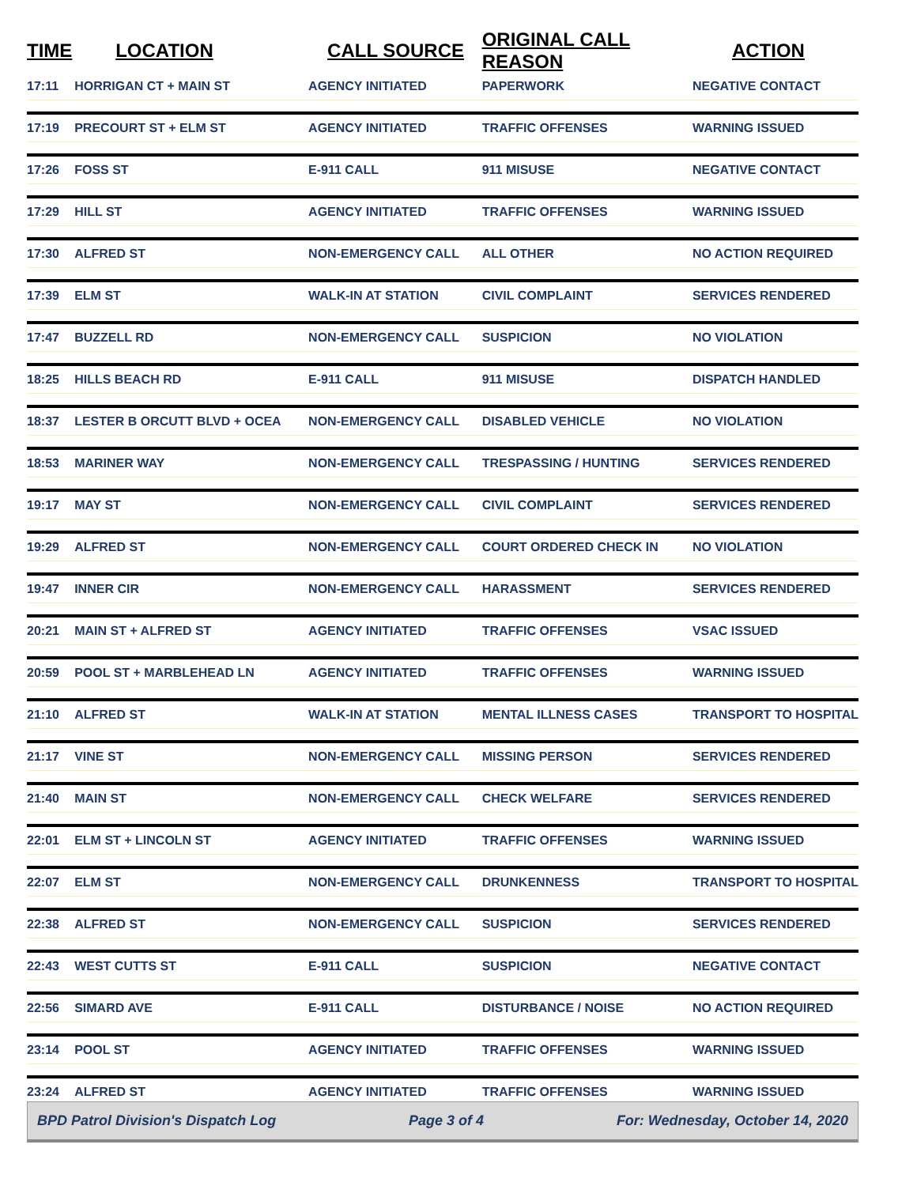| TIME | LOCATION | CALL SOURCE | ORIGINAL CALL REASON | ACTION |
| --- | --- | --- | --- | --- |
| 17:11 | HORRIGAN CT + MAIN ST | AGENCY INITIATED | PAPERWORK | NEGATIVE CONTACT |
| 17:19 | PRECOURT ST + ELM ST | AGENCY INITIATED | TRAFFIC OFFENSES | WARNING ISSUED |
| 17:26 | FOSS ST | E-911 CALL | 911 MISUSE | NEGATIVE CONTACT |
| 17:29 | HILL ST | AGENCY INITIATED | TRAFFIC OFFENSES | WARNING ISSUED |
| 17:30 | ALFRED ST | NON-EMERGENCY CALL | ALL OTHER | NO ACTION REQUIRED |
| 17:39 | ELM ST | WALK-IN AT STATION | CIVIL COMPLAINT | SERVICES RENDERED |
| 17:47 | BUZZELL RD | NON-EMERGENCY CALL | SUSPICION | NO VIOLATION |
| 18:25 | HILLS BEACH RD | E-911 CALL | 911 MISUSE | DISPATCH HANDLED |
| 18:37 | LESTER B ORCUTT BLVD + OCEA | NON-EMERGENCY CALL | DISABLED VEHICLE | NO VIOLATION |
| 18:53 | MARINER WAY | NON-EMERGENCY CALL | TRESPASSING / HUNTING | SERVICES RENDERED |
| 19:17 | MAY ST | NON-EMERGENCY CALL | CIVIL COMPLAINT | SERVICES RENDERED |
| 19:29 | ALFRED ST | NON-EMERGENCY CALL | COURT ORDERED CHECK IN | NO VIOLATION |
| 19:47 | INNER CIR | NON-EMERGENCY CALL | HARASSMENT | SERVICES RENDERED |
| 20:21 | MAIN ST + ALFRED ST | AGENCY INITIATED | TRAFFIC OFFENSES | VSAC ISSUED |
| 20:59 | POOL ST + MARBLEHEAD LN | AGENCY INITIATED | TRAFFIC OFFENSES | WARNING ISSUED |
| 21:10 | ALFRED ST | WALK-IN AT STATION | MENTAL ILLNESS CASES | TRANSPORT TO HOSPITAL |
| 21:17 | VINE ST | NON-EMERGENCY CALL | MISSING PERSON | SERVICES RENDERED |
| 21:40 | MAIN ST | NON-EMERGENCY CALL | CHECK WELFARE | SERVICES RENDERED |
| 22:01 | ELM ST + LINCOLN ST | AGENCY INITIATED | TRAFFIC OFFENSES | WARNING ISSUED |
| 22:07 | ELM ST | NON-EMERGENCY CALL | DRUNKENNESS | TRANSPORT TO HOSPITAL |
| 22:38 | ALFRED ST | NON-EMERGENCY CALL | SUSPICION | SERVICES RENDERED |
| 22:43 | WEST CUTTS ST | E-911 CALL | SUSPICION | NEGATIVE CONTACT |
| 22:56 | SIMARD AVE | E-911 CALL | DISTURBANCE / NOISE | NO ACTION REQUIRED |
| 23:14 | POOL ST | AGENCY INITIATED | TRAFFIC OFFENSES | WARNING ISSUED |
| 23:24 | ALFRED ST | AGENCY INITIATED | TRAFFIC OFFENSES | WARNING ISSUED |
BPD Patrol Division's Dispatch Log Page 3 of 4 For: Wednesday, October 14, 2020